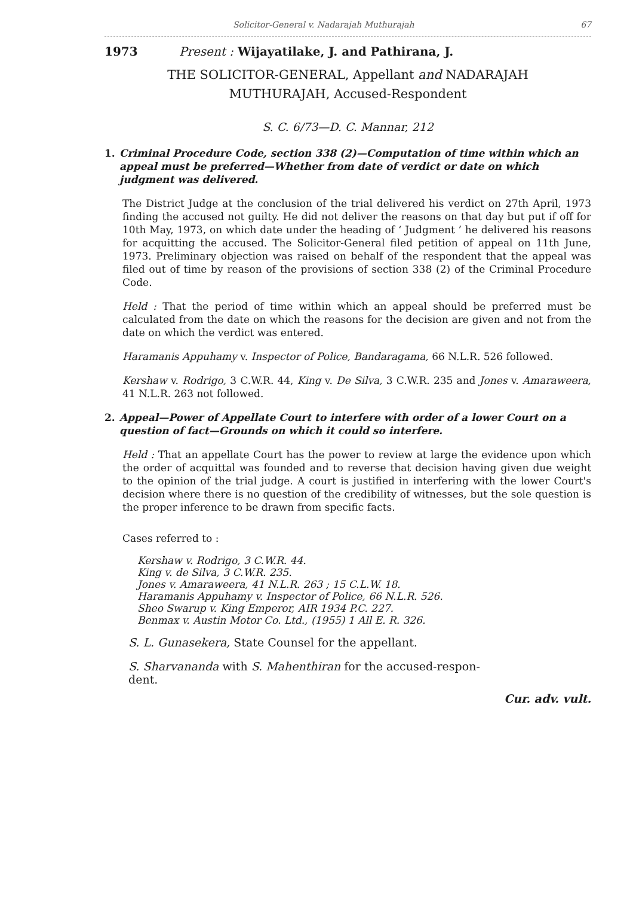Solicitor-General v. Nadarajah Muthurajah 67
1973 Present : Wijayatilake, J. and Pathirana, J.
THE SOLICITOR-GENERAL, Appellant and NADARAJAH
MUTHURAJAH, Accused-Respondent
S. C. 6/73—D. C. Mannar, 212
1. Criminal Procedure Code, section 338 (2)—Computation of time within which an appeal must be preferred—Whether from date of verdict or date on which judgment was delivered.
The District Judge at the conclusion of the trial delivered his verdict on 27th April, 1973 finding the accused not guilty. He did not deliver the reasons on that day but put if off for 10th May, 1973, on which date under the heading of ‘ Judgment ’ he delivered his reasons for acquitting the accused. The Solicitor-General filed petition of appeal on 11th June, 1973. Preliminary objection was raised on behalf of the respondent that the appeal was filed out of time by reason of the provisions of section 338 (2) of the Criminal Procedure Code.
Held : That the period of time within which an appeal should be preferred must be calculated from the date on which the reasons for the decision are given and not from the date on which the verdict was entered.
Haramanis Appuhamy v. Inspector of Police, Bandaragama, 66 N.L.R. 526 followed.
Kershaw v. Rodrigo, 3 C.W.R. 44, King v. De Silva, 3 C.W.R. 235 and Jones v. Amaraweera, 41 N.L.R. 263 not followed.
2. Appeal—Power of Appellate Court to interfere with order of a lower Court on a question of fact—Grounds on which it could so interfere.
Held : That an appellate Court has the power to review at large the evidence upon which the order of acquittal was founded and to reverse that decision having given due weight to the opinion of the trial judge. A court is justified in interfering with the lower Court's decision where there is no question of the credibility of witnesses, but the sole question is the proper inference to be drawn from specific facts.
Cases referred to :
Kershaw v. Rodrigo, 3 C.W.R. 44.
King v. de Silva, 3 C.W.R. 235.
Jones v. Amaraweera, 41 N.L.R. 263 ; 15 C.L.W. 18.
Haramanis Appuhamy v. Inspector of Police, 66 N.L.R. 526.
Sheo Swarup v. King Emperor, AIR 1934 P.C. 227.
Benmax v. Austin Motor Co. Ltd., (1955) 1 All E. R. 326.
S. L. Gunasekera, State Counsel for the appellant.
S. Sharvananda with S. Mahenthiran for the accused-respon-
dent.
Cur. adv. vult.